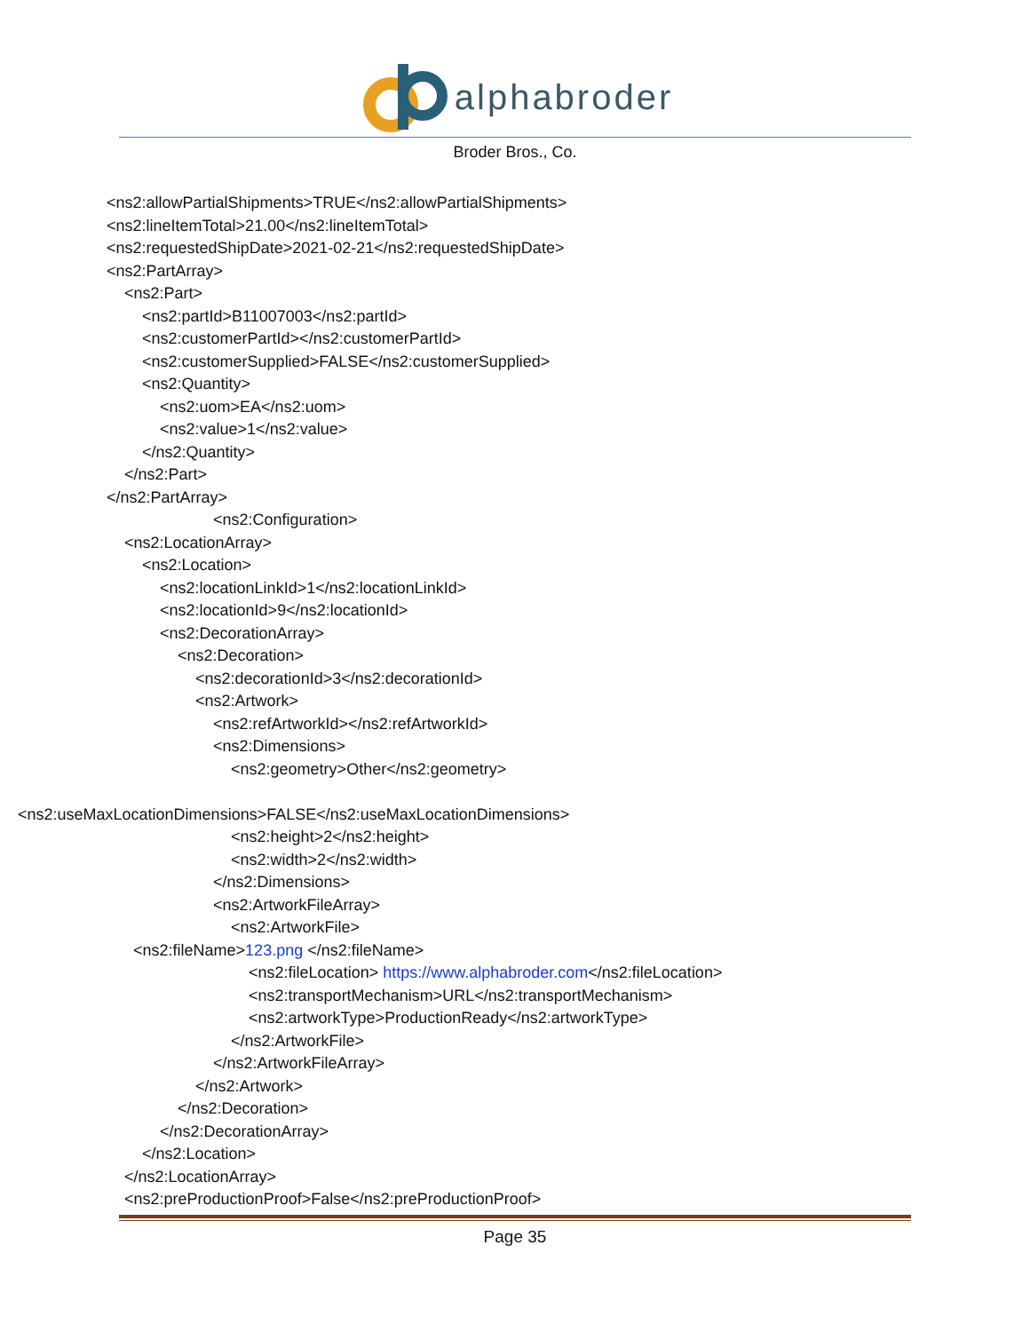alphabroder
Broder Bros., Co.
<ns2:allowPartialShipments>TRUE</ns2:allowPartialShipments>
<ns2:lineItemTotal>21.00</ns2:lineItemTotal>
<ns2:requestedShipDate>2021-02-21</ns2:requestedShipDate>
<ns2:PartArray>
<ns2:Part>
<ns2:partId>B11007003</ns2:partId>
<ns2:customerPartId></ns2:customerPartId>
<ns2:customerSupplied>FALSE</ns2:customerSupplied>
<ns2:Quantity>
<ns2:uom>EA</ns2:uom>
<ns2:value>1</ns2:value>
</ns2:Quantity>
</ns2:Part>
</ns2:PartArray>
<ns2:Configuration>
<ns2:LocationArray>
<ns2:Location>
<ns2:locationLinkId>1</ns2:locationLinkId>
<ns2:locationId>9</ns2:locationId>
<ns2:DecorationArray>
<ns2:Decoration>
<ns2:decorationId>3</ns2:decorationId>
<ns2:Artwork>
<ns2:refArtworkId></ns2:refArtworkId>
<ns2:Dimensions>
<ns2:geometry>Other</ns2:geometry>
<ns2:useMaxLocationDimensions>FALSE</ns2:useMaxLocationDimensions>
<ns2:height>2</ns2:height>
<ns2:width>2</ns2:width>
</ns2:Dimensions>
<ns2:ArtworkFileArray>
<ns2:ArtworkFile>
<ns2:fileName>123.png </ns2:fileName>
<ns2:fileLocation> https://www.alphabroder.com</ns2:fileLocation>
<ns2:transportMechanism>URL</ns2:transportMechanism>
<ns2:artworkType>ProductionReady</ns2:artworkType>
</ns2:ArtworkFile>
</ns2:ArtworkFileArray>
</ns2:Artwork>
</ns2:Decoration>
</ns2:DecorationArray>
</ns2:Location>
</ns2:LocationArray>
<ns2:preProductionProof>False</ns2:preProductionProof>
Page 35